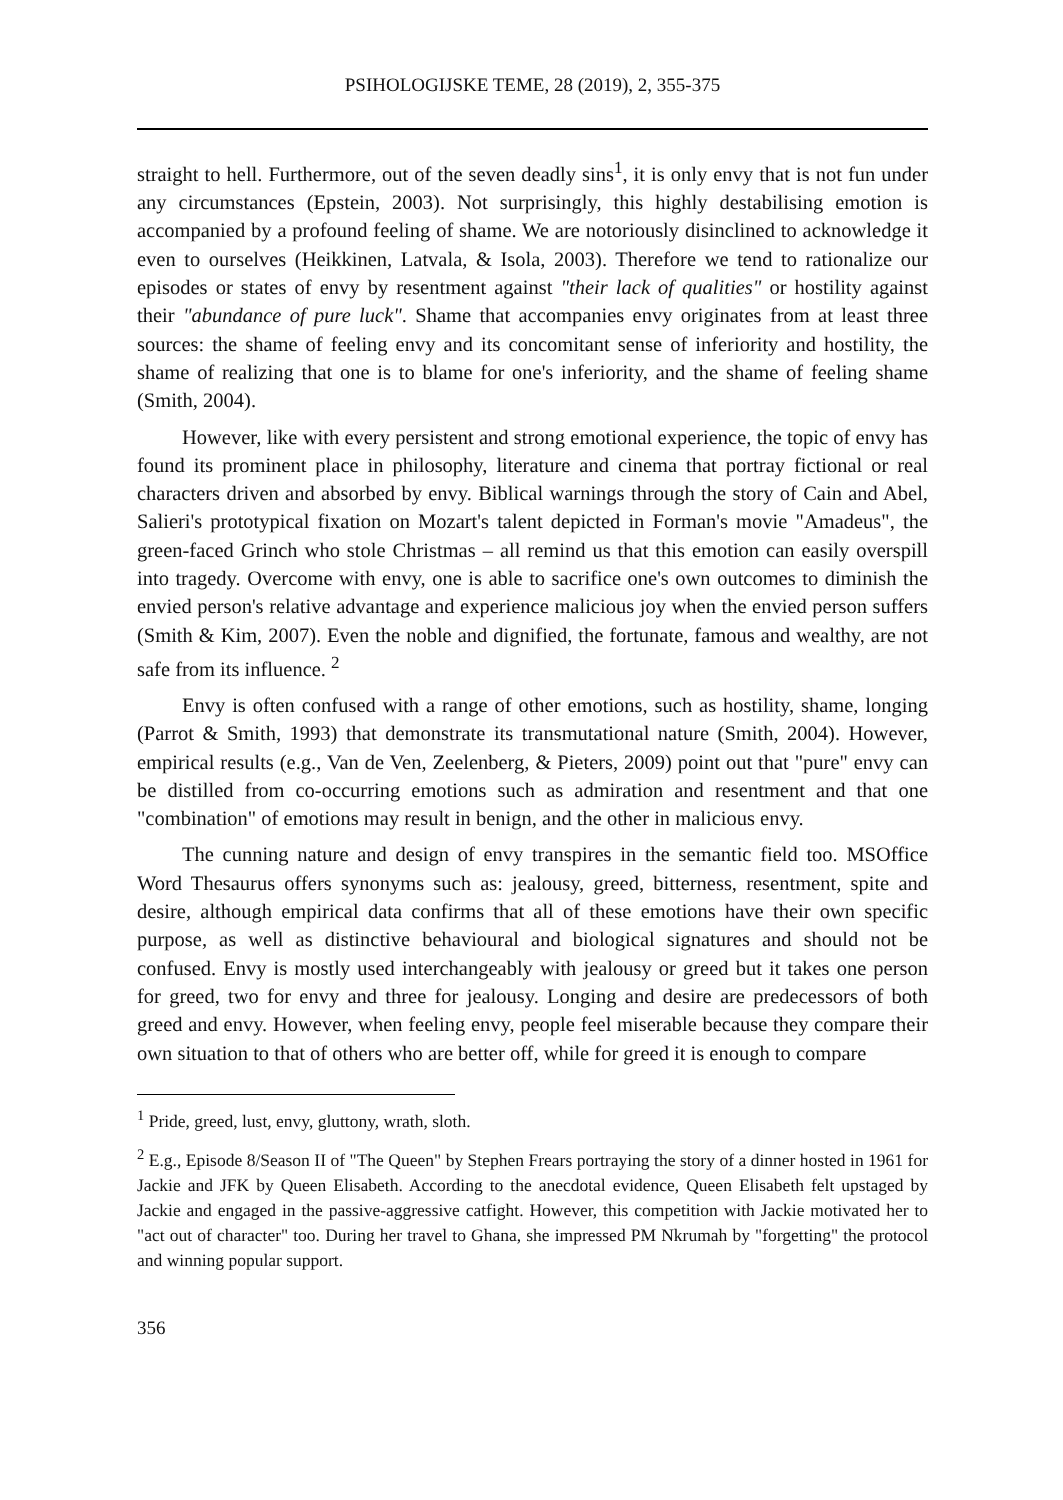PSIHOLOGIJSKE TEME, 28 (2019), 2, 355-375
straight to hell. Furthermore, out of the seven deadly sins<sup>1</sup>, it is only envy that is not fun under any circumstances (Epstein, 2003). Not surprisingly, this highly destabilising emotion is accompanied by a profound feeling of shame. We are notoriously disinclined to acknowledge it even to ourselves (Heikkinen, Latvala, & Isola, 2003). Therefore we tend to rationalize our episodes or states of envy by resentment against "their lack of qualities" or hostility against their "abundance of pure luck". Shame that accompanies envy originates from at least three sources: the shame of feeling envy and its concomitant sense of inferiority and hostility, the shame of realizing that one is to blame for one's inferiority, and the shame of feeling shame (Smith, 2004).
However, like with every persistent and strong emotional experience, the topic of envy has found its prominent place in philosophy, literature and cinema that portray fictional or real characters driven and absorbed by envy. Biblical warnings through the story of Cain and Abel, Salieri's prototypical fixation on Mozart's talent depicted in Forman's movie "Amadeus", the green-faced Grinch who stole Christmas – all remind us that this emotion can easily overspill into tragedy. Overcome with envy, one is able to sacrifice one's own outcomes to diminish the envied person's relative advantage and experience malicious joy when the envied person suffers (Smith & Kim, 2007). Even the noble and dignified, the fortunate, famous and wealthy, are not safe from its influence. <sup>2</sup>
Envy is often confused with a range of other emotions, such as hostility, shame, longing (Parrot & Smith, 1993) that demonstrate its transmutational nature (Smith, 2004). However, empirical results (e.g., Van de Ven, Zeelenberg, & Pieters, 2009) point out that "pure" envy can be distilled from co-occurring emotions such as admiration and resentment and that one "combination" of emotions may result in benign, and the other in malicious envy.
The cunning nature and design of envy transpires in the semantic field too. MSOffice Word Thesaurus offers synonyms such as: jealousy, greed, bitterness, resentment, spite and desire, although empirical data confirms that all of these emotions have their own specific purpose, as well as distinctive behavioural and biological signatures and should not be confused. Envy is mostly used interchangeably with jealousy or greed but it takes one person for greed, two for envy and three for jealousy. Longing and desire are predecessors of both greed and envy. However, when feeling envy, people feel miserable because they compare their own situation to that of others who are better off, while for greed it is enough to compare
<sup>1</sup> Pride, greed, lust, envy, gluttony, wrath, sloth.
<sup>2</sup> E.g., Episode 8/Season II of "The Queen" by Stephen Frears portraying the story of a dinner hosted in 1961 for Jackie and JFK by Queen Elisabeth. According to the anecdotal evidence, Queen Elisabeth felt upstaged by Jackie and engaged in the passive-aggressive catfight. However, this competition with Jackie motivated her to "act out of character" too. During her travel to Ghana, she impressed PM Nkrumah by "forgetting" the protocol and winning popular support.
356